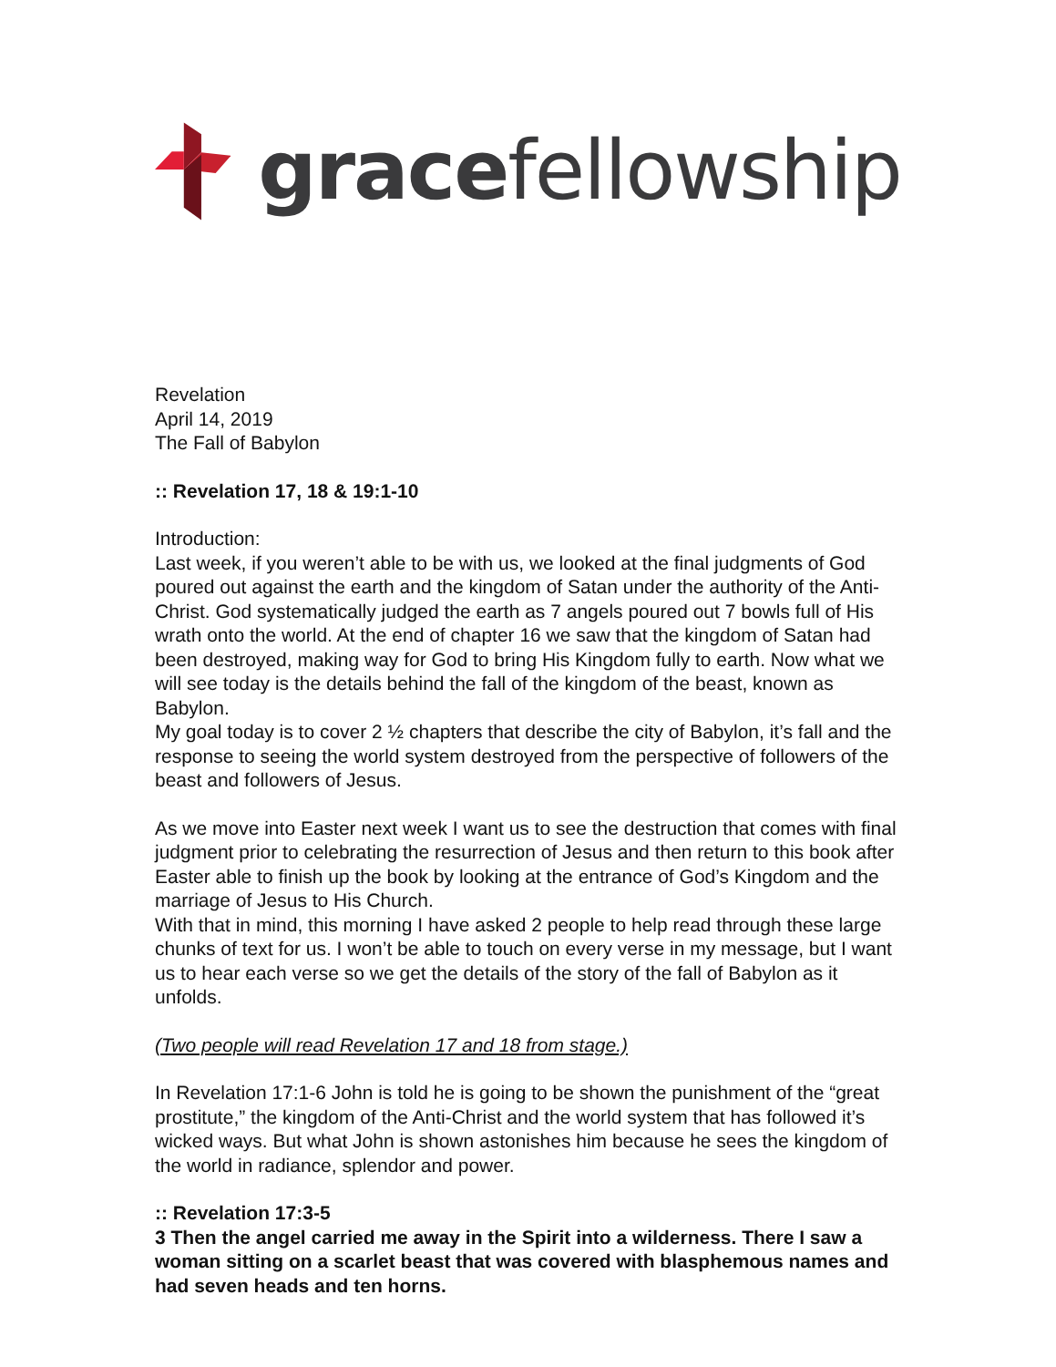grace fellowship
Revelation
April 14, 2019
The Fall of Babylon
:: Revelation 17, 18 & 19:1-10
Introduction:
Last week, if you weren’t able to be with us, we looked at the final judgments of God poured out against the earth and the kingdom of Satan under the authority of the Anti-Christ. God systematically judged the earth as 7 angels poured out 7 bowls full of His wrath onto the world. At the end of chapter 16 we saw that the kingdom of Satan had been destroyed, making way for God to bring His Kingdom fully to earth. Now what we will see today is the details behind the fall of the kingdom of the beast, known as Babylon.
My goal today is to cover 2 ½ chapters that describe the city of Babylon, it’s fall and the response to seeing the world system destroyed from the perspective of followers of the beast and followers of Jesus.
As we move into Easter next week I want us to see the destruction that comes with final judgment prior to celebrating the resurrection of Jesus and then return to this book after Easter able to finish up the book by looking at the entrance of God’s Kingdom and the marriage of Jesus to His Church.
With that in mind, this morning I have asked 2 people to help read through these large chunks of text for us. I won’t be able to touch on every verse in my message, but I want us to hear each verse so we get the details of the story of the fall of Babylon as it unfolds.
(Two people will read Revelation 17 and 18 from stage.)
In Revelation 17:1-6 John is told he is going to be shown the punishment of the “great prostitute,” the kingdom of the Anti-Christ and the world system that has followed it’s wicked ways. But what John is shown astonishes him because he sees the kingdom of the world in radiance, splendor and power.
:: Revelation 17:3-5
3 Then the angel carried me away in the Spirit into a wilderness. There I saw a woman sitting on a scarlet beast that was covered with blasphemous names and had seven heads and ten horns.